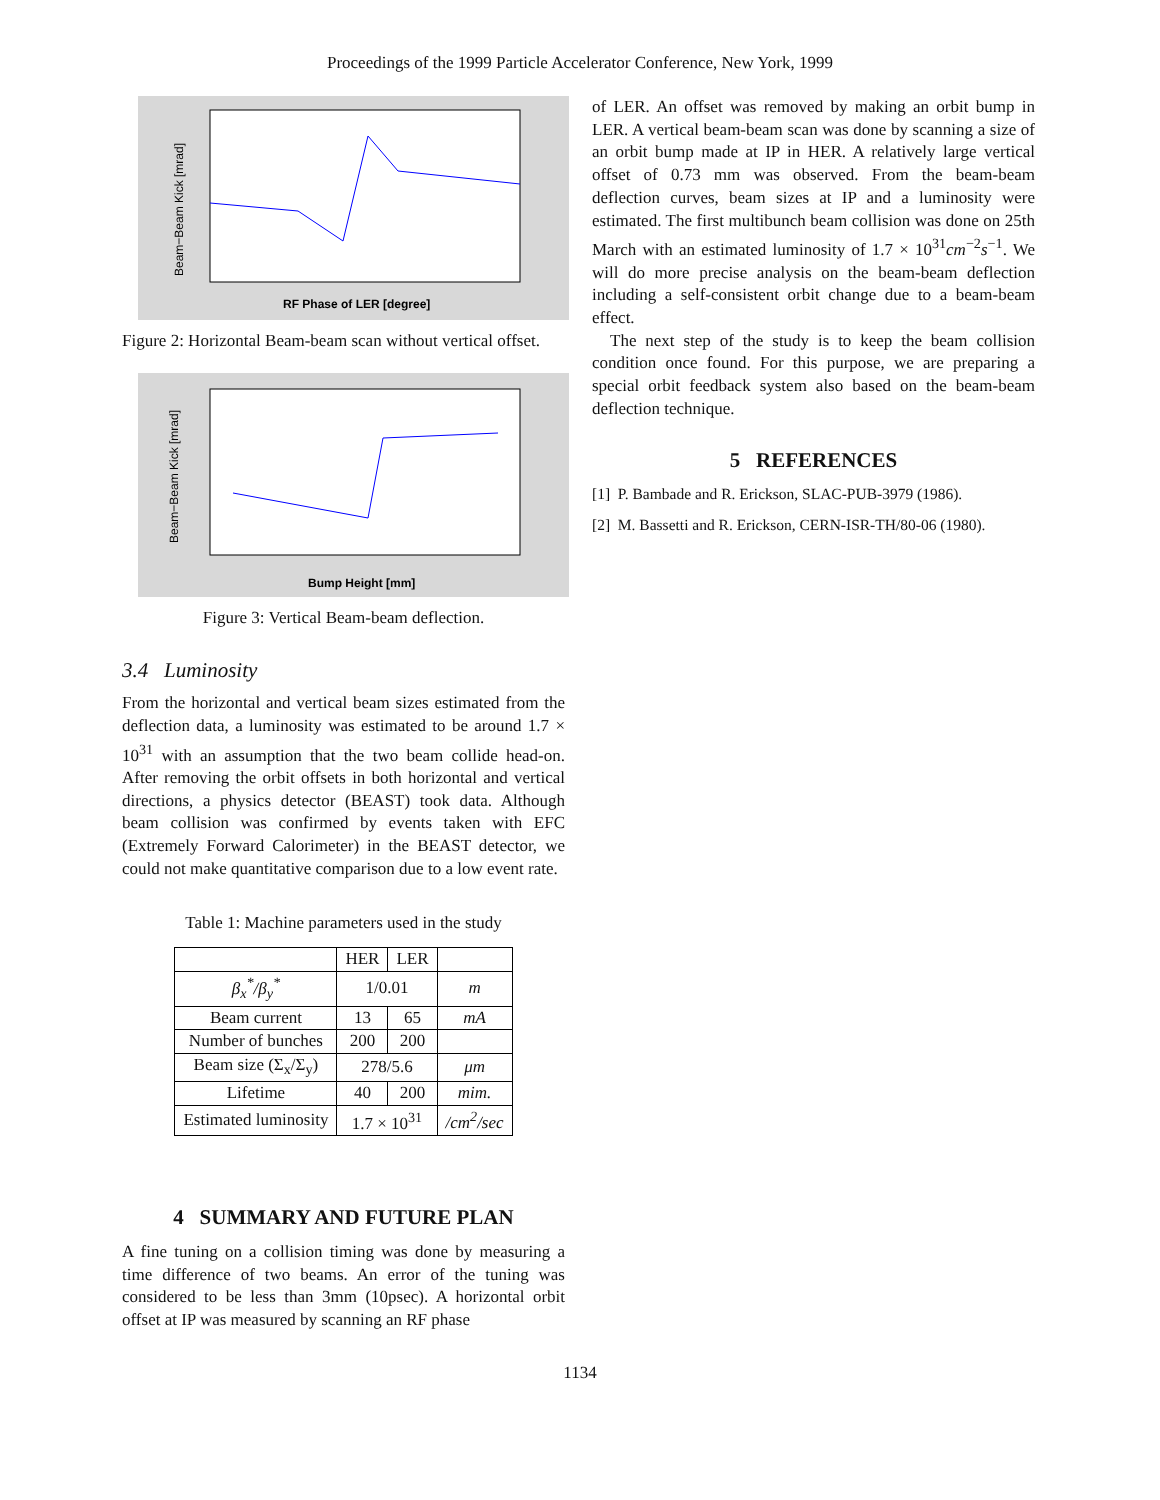Proceedings of the 1999 Particle Accelerator Conference, New York, 1999
Beam−Beam Kick [mrad]
RF Phase of LER [degree]
Figure 2: Horizontal Beam-beam scan without vertical offset.
Beam−Beam Kick [mrad]
Bump Height [mm]
Figure 3: Vertical Beam-beam deflection.
3.4 Luminosity
From the horizontal and vertical beam sizes estimated from the deflection data, a luminosity was estimated to be around 1.7 × 10<sup>31</sup> with an assumption that the two beam collide head-on. After removing the orbit offsets in both horizontal and vertical directions, a physics detector (BEAST) took data. Although beam collision was confirmed by events taken with EFC (Extremely Forward Calorimeter) in the BEAST detector, we could not make quantitative comparison due to a low event rate.
Table 1: Machine parameters used in the study
| | HER | LER | |
| β<sub>x</sub><sup>*</sup>/β<sub>y</sub><sup>*</sup> | 1/0.01 | | m |
| Beam current | 13 | 65 | mA |
| Number of bunches | 200 | 200 | |
| Beam size (Σ<sub>x</sub>/Σ<sub>y</sub>) | 278/5.6 | | μm |
| Lifetime | 40 | 200 | mim. |
| Estimated luminosity | 1.7 × 10<sup>31</sup> | | /cm<sup>2</sup>/sec |
4 SUMMARY AND FUTURE PLAN
A fine tuning on a collision timing was done by measuring a time difference of two beams. An error of the tuning was considered to be less than 3mm (10psec). A horizontal orbit offset at IP was measured by scanning an RF phase
of LER. An offset was removed by making an orbit bump in LER. A vertical beam-beam scan was done by scanning a size of an orbit bump made at IP in HER. A relatively large vertical offset of 0.73 mm was observed. From the beam-beam deflection curves, beam sizes at IP and a luminosity were estimated. The first multibunch beam collision was done on 25th March with an estimated luminosity of 1.7 × 10<sup>31</sup>cm<sup>−2</sup>s<sup>−1</sup>. We will do more precise analysis on the beam-beam deflection including a self-consistent orbit change due to a beam-beam effect.
The next step of the study is to keep the beam collision condition once found. For this purpose, we are preparing a special orbit feedback system also based on the beam-beam deflection technique.
5 REFERENCES
[1] P. Bambade and R. Erickson, SLAC-PUB-3979 (1986).
[2] M. Bassetti and R. Erickson, CERN-ISR-TH/80-06 (1980).
1134